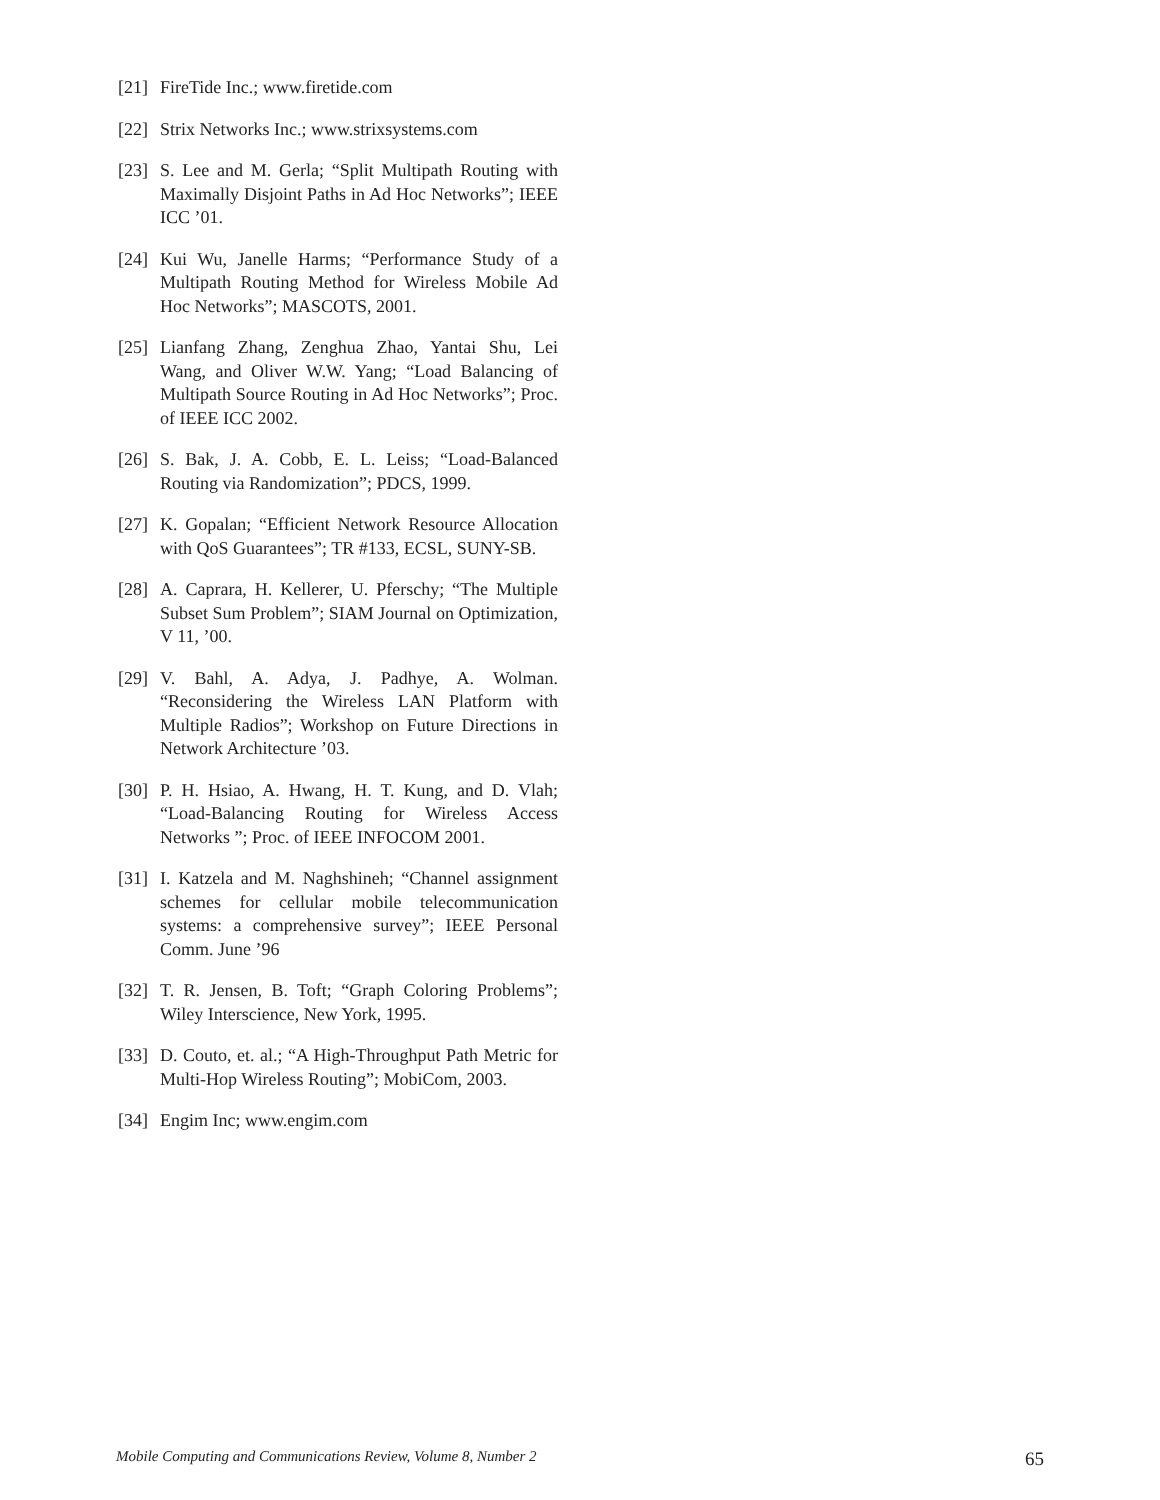[21]
FireTide Inc.; www.firetide.com
[22]
Strix Networks Inc.; www.strixsystems.com
[23]
S. Lee and M. Gerla; “Split Multipath Routing with Maximally Disjoint Paths in Ad Hoc Networks”; IEEE ICC ’01.
[24]
Kui Wu, Janelle Harms; “Performance Study of a Multipath Routing Method for Wireless Mobile Ad Hoc Networks”; MASCOTS, 2001.
[25]
Lianfang Zhang, Zenghua Zhao, Yantai Shu, Lei Wang, and Oliver W.W. Yang; “Load Balancing of Multipath Source Routing in Ad Hoc Networks”; Proc. of IEEE ICC 2002.
[26]
S. Bak, J. A. Cobb, E. L. Leiss; “Load-Balanced Routing via Randomization”; PDCS, 1999.
[27]
K. Gopalan; “Efficient Network Resource Allocation with QoS Guarantees”; TR #133, ECSL, SUNY-SB.
[28]
A. Caprara, H. Kellerer, U. Pferschy; “The Multiple Subset Sum Problem”; SIAM Journal on Optimization, V 11, ’00.
[29]
V. Bahl, A. Adya, J. Padhye, A. Wolman. “Reconsidering the Wireless LAN Platform with Multiple Radios”; Workshop on Future Directions in Network Architecture ’03.
[30]
P. H. Hsiao, A. Hwang, H. T. Kung, and D. Vlah; “Load-Balancing Routing for Wireless Access Networks ”; Proc. of IEEE INFOCOM 2001.
[31]
I. Katzela and M. Naghshineh; “Channel assignment schemes for cellular mobile telecommunication systems: a comprehensive survey”; IEEE Personal Comm. June ’96
[32]
T. R. Jensen, B. Toft; “Graph Coloring Problems”; Wiley Interscience, New York, 1995.
[33]
D. Couto, et. al.; “A High-Throughput Path Metric for Multi-Hop Wireless Routing”; MobiCom, 2003.
[34]
Engim Inc; www.engim.com
Mobile Computing and Communications Review, Volume 8, Number 2 65